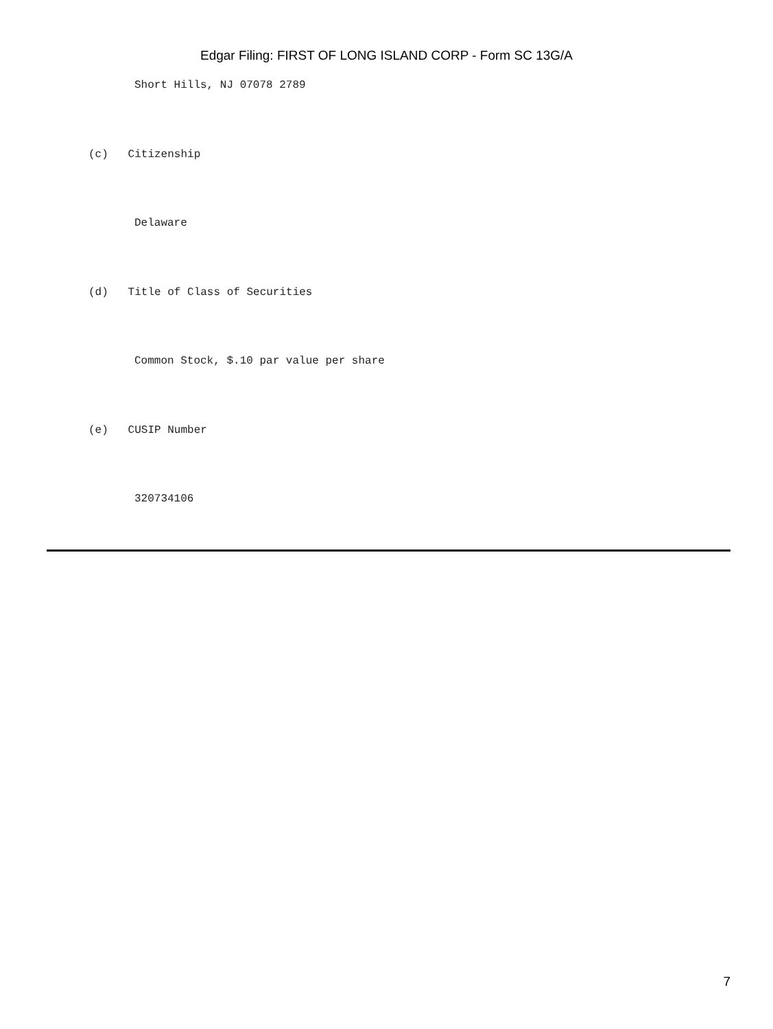Edgar Filing: FIRST OF LONG ISLAND CORP - Form SC 13G/A
Short Hills, NJ 07078 2789
(c) Citizenship
Delaware
(d) Title of Class of Securities
Common Stock, $.10 par value per share
(e) CUSIP Number
320734106
7